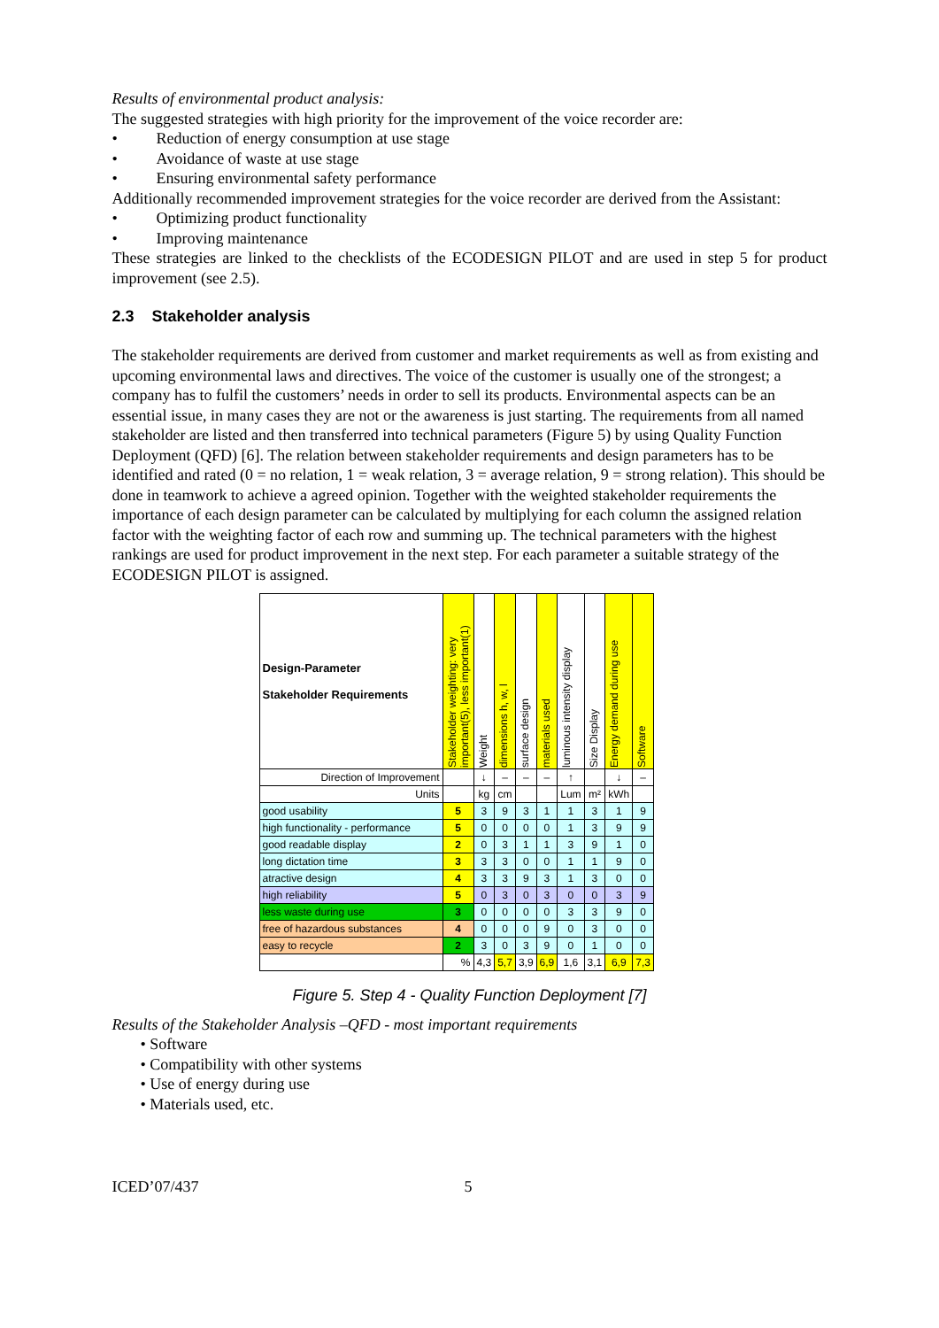Results of environmental product analysis:
The suggested strategies with high priority for the improvement of the voice recorder are:
• Reduction of energy consumption at use stage
• Avoidance of waste at use stage
• Ensuring environmental safety performance
Additionally recommended improvement strategies for the voice recorder are derived from the Assistant:
• Optimizing product functionality
• Improving maintenance
These strategies are linked to the checklists of the ECODESIGN PILOT and are used in step 5 for product improvement (see 2.5).
2.3 Stakeholder analysis
The stakeholder requirements are derived from customer and market requirements as well as from existing and upcoming environmental laws and directives. The voice of the customer is usually one of the strongest; a company has to fulfil the customers’ needs in order to sell its products. Environmental aspects can be an essential issue, in many cases they are not or the awareness is just starting. The requirements from all named stakeholder are listed and then transferred into technical parameters (Figure 5) by using Quality Function Deployment (QFD) [6]. The relation between stakeholder requirements and design parameters has to be identified and rated (0 = no relation, 1 = weak relation, 3 = average relation, 9 = strong relation). This should be done in teamwork to achieve a agreed opinion. Together with the weighted stakeholder requirements the importance of each design parameter can be calculated by multiplying for each column the assigned relation factor with the weighting factor of each row and summing up. The technical parameters with the highest rankings are used for product improvement in the next step. For each parameter a suitable strategy of the ECODESIGN PILOT is assigned.
| Design-Parameter Stakeholder Requirements | Stakeholder weighting: very important(5), less important(1) | Weight | dimensions h, w, l | surface design | materials used | luminous intensity display | Size Display | Energy demand during use | Software |
| --- | --- | --- | --- | --- | --- | --- | --- | --- | --- |
| Direction of Improvement | | ↓ | – | – | – | ↑ | | ↓ | – |
| Units | | kg | cm | | | Lum | m² | kWh | |
| good usability | 5 | 3 | 9 | 3 | 1 | 1 | 3 | 1 | 9 |
| high functionality - performance | 5 | 0 | 0 | 0 | 0 | 1 | 3 | 9 | 9 |
| good readable display | 2 | 0 | 3 | 1 | 1 | 3 | 9 | 1 | 0 |
| long dictation time | 3 | 3 | 3 | 0 | 0 | 1 | 1 | 9 | 0 |
| atractive design | 4 | 3 | 3 | 9 | 3 | 1 | 3 | 0 | 0 |
| high reliability | 5 | 0 | 3 | 0 | 3 | 0 | 0 | 3 | 9 |
| less waste during use | 3 | 0 | 0 | 0 | 0 | 3 | 3 | 9 | 0 |
| free of hazardous substances | 4 | 0 | 0 | 0 | 9 | 0 | 3 | 0 | 0 |
| easy to recycle | 2 | 3 | 0 | 3 | 9 | 0 | 1 | 0 | 0 |
| | % | 4,3 | 5,7 | 3,9 | 6,9 | 1,6 | 3,1 | 6,9 | 7,3 |
Figure 5. Step 4 - Quality Function Deployment [7]
Results of the Stakeholder Analysis –QFD - most important requirements
• Software
• Compatibility with other systems
• Use of energy during use
• Materials used, etc.
ICED’07/437 5